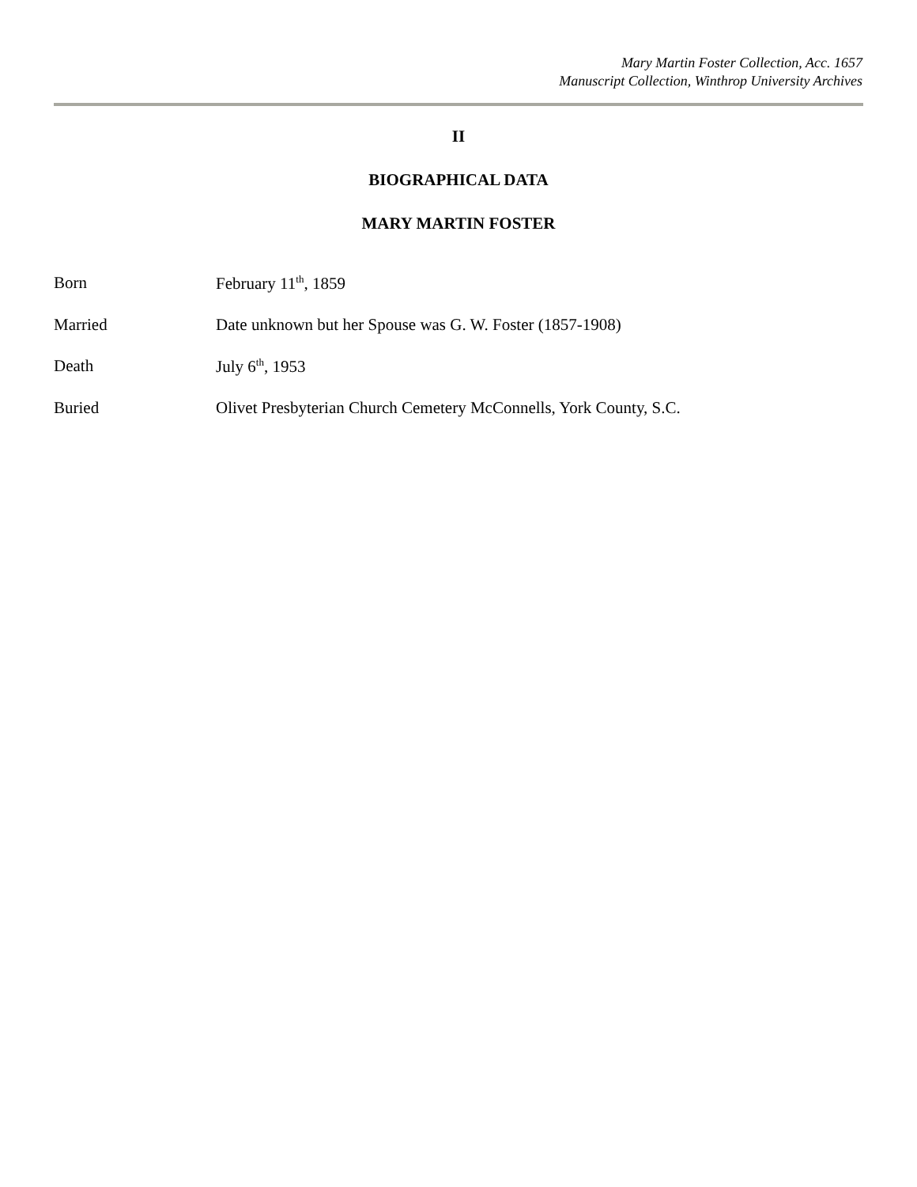Mary Martin Foster Collection, Acc. 1657
Manuscript Collection, Winthrop University Archives
II
BIOGRAPHICAL DATA
MARY MARTIN FOSTER
Born February 11<sup>th</sup>, 1859
Married Date unknown but her Spouse was G. W. Foster (1857-1908)
Death July 6<sup>th</sup>, 1953
Buried Olivet Presbyterian Church Cemetery McConnells, York County, S.C.